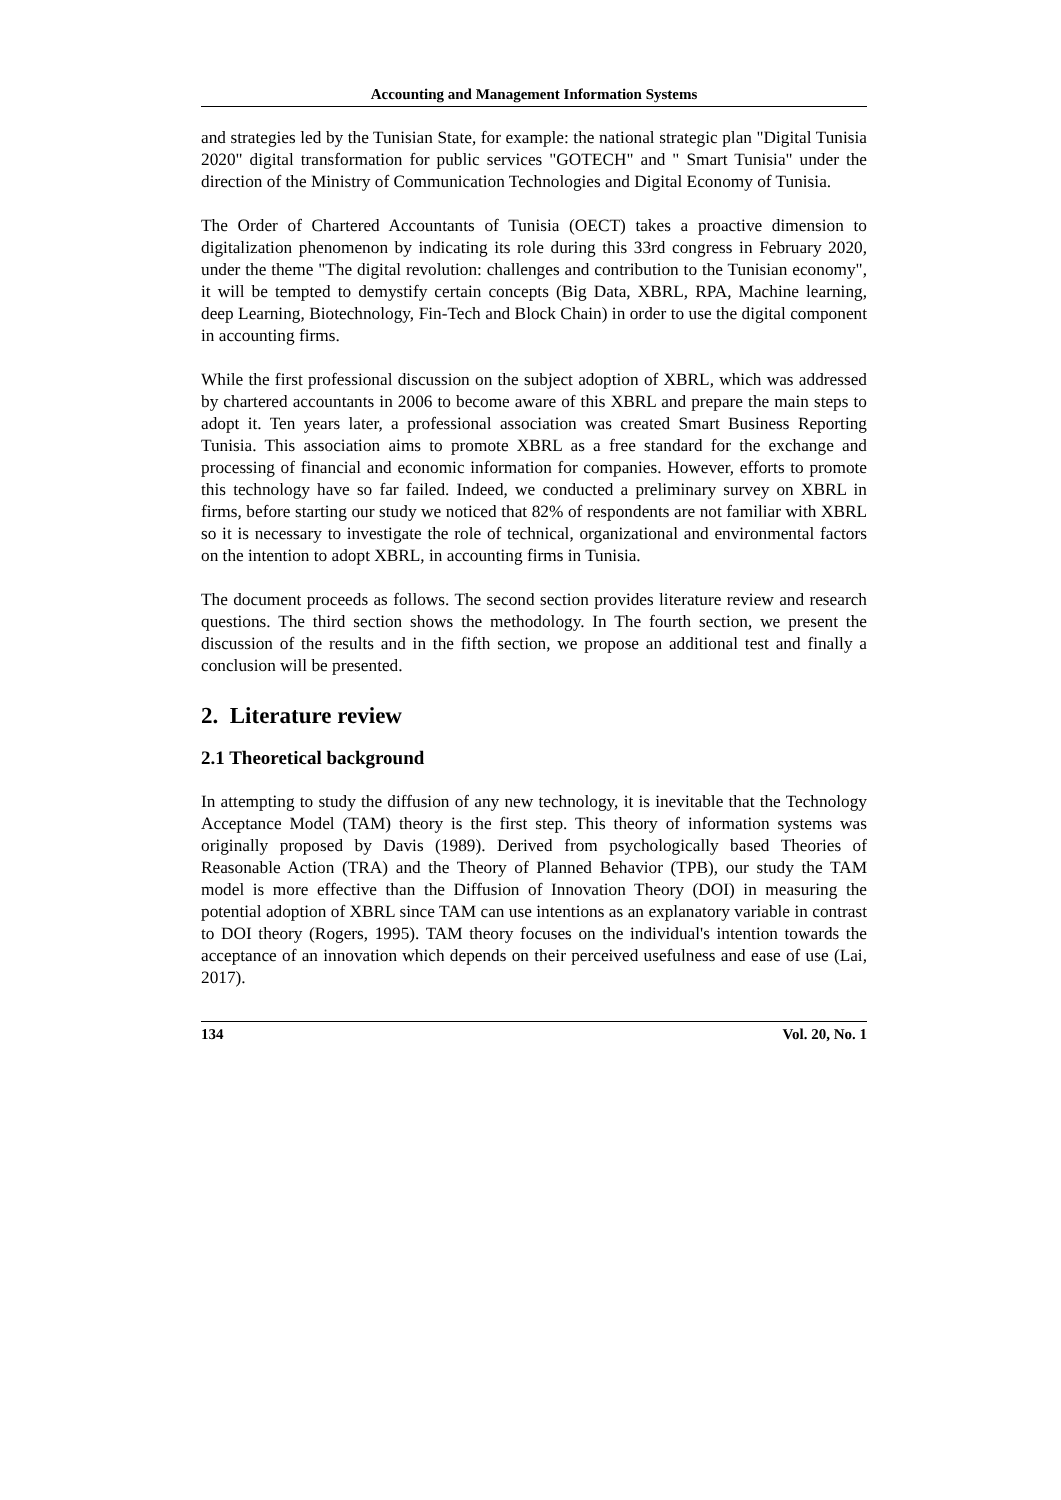Accounting and Management Information Systems
and strategies led by the Tunisian State, for example: the national strategic plan "Digital Tunisia 2020" digital transformation for public services "GOTECH" and " Smart Tunisia" under the direction of the Ministry of Communication Technologies and Digital Economy of Tunisia.
The Order of Chartered Accountants of Tunisia (OECT) takes a proactive dimension to digitalization phenomenon by indicating its role during this 33rd congress in February 2020, under the theme "The digital revolution: challenges and contribution to the Tunisian economy", it will be tempted to demystify certain concepts (Big Data, XBRL, RPA, Machine learning, deep Learning, Biotechnology, Fin-Tech and Block Chain) in order to use the digital component in accounting firms.
While the first professional discussion on the subject adoption of XBRL, which was addressed by chartered accountants in 2006 to become aware of this XBRL and prepare the main steps to adopt it. Ten years later, a professional association was created Smart Business Reporting Tunisia. This association aims to promote XBRL as a free standard for the exchange and processing of financial and economic information for companies. However, efforts to promote this technology have so far failed. Indeed, we conducted a preliminary survey on XBRL in firms, before starting our study we noticed that 82% of respondents are not familiar with XBRL so it is necessary to investigate the role of technical, organizational and environmental factors on the intention to adopt XBRL, in accounting firms in Tunisia.
The document proceeds as follows. The second section provides literature review and research questions. The third section shows the methodology. In The fourth section, we present the discussion of the results and in the fifth section, we propose an additional test and finally a conclusion will be presented.
2. Literature review
2.1 Theoretical background
In attempting to study the diffusion of any new technology, it is inevitable that the Technology Acceptance Model (TAM) theory is the first step. This theory of information systems was originally proposed by Davis (1989). Derived from psychologically based Theories of Reasonable Action (TRA) and the Theory of Planned Behavior (TPB), our study the TAM model is more effective than the Diffusion of Innovation Theory (DOI) in measuring the potential adoption of XBRL since TAM can use intentions as an explanatory variable in contrast to DOI theory (Rogers, 1995). TAM theory focuses on the individual's intention towards the acceptance of an innovation which depends on their perceived usefulness and ease of use (Lai, 2017).
134 Vol. 20, No. 1